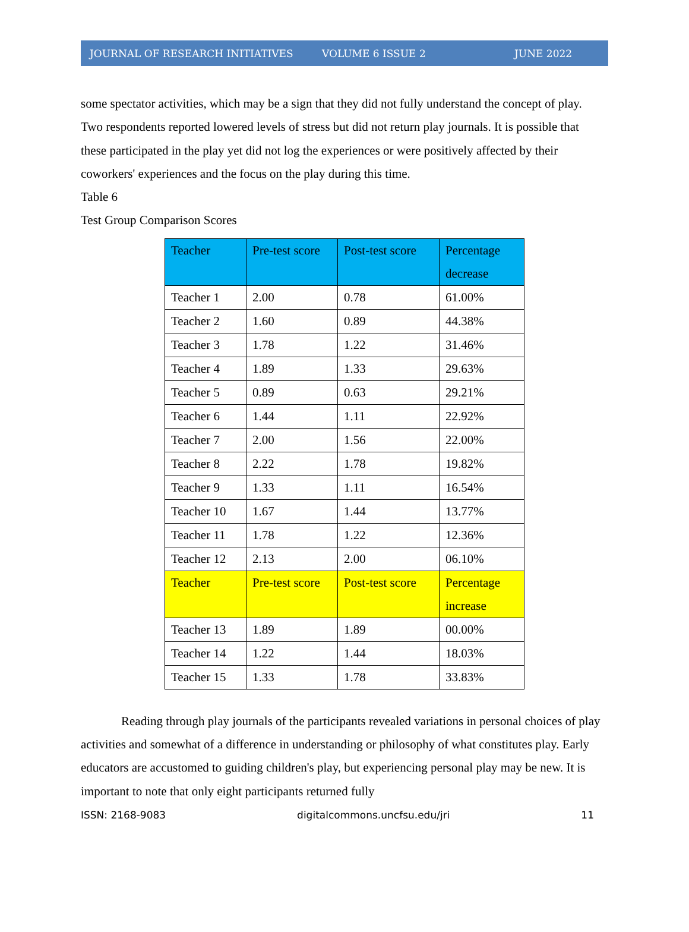JOURNAL OF RESEARCH INITIATIVES VOLUME 6 ISSUE 2 JUNE 2022
some spectator activities, which may be a sign that they did not fully understand the concept of play. Two respondents reported lowered levels of stress but did not return play journals. It is possible that these participated in the play yet did not log the experiences or were positively affected by their coworkers' experiences and the focus on the play during this time.
Table 6
Test Group Comparison Scores
| Teacher | Pre-test score | Post-test score | Percentage decrease |
| --- | --- | --- | --- |
| Teacher 1 | 2.00 | 0.78 | 61.00% |
| Teacher 2 | 1.60 | 0.89 | 44.38% |
| Teacher 3 | 1.78 | 1.22 | 31.46% |
| Teacher 4 | 1.89 | 1.33 | 29.63% |
| Teacher 5 | 0.89 | 0.63 | 29.21% |
| Teacher 6 | 1.44 | 1.11 | 22.92% |
| Teacher 7 | 2.00 | 1.56 | 22.00% |
| Teacher 8 | 2.22 | 1.78 | 19.82% |
| Teacher 9 | 1.33 | 1.11 | 16.54% |
| Teacher 10 | 1.67 | 1.44 | 13.77% |
| Teacher 11 | 1.78 | 1.22 | 12.36% |
| Teacher 12 | 2.13 | 2.00 | 06.10% |
| Teacher | Pre-test score | Post-test score | Percentage increase |
| Teacher 13 | 1.89 | 1.89 | 00.00% |
| Teacher 14 | 1.22 | 1.44 | 18.03% |
| Teacher 15 | 1.33 | 1.78 | 33.83% |
Reading through play journals of the participants revealed variations in personal choices of play activities and somewhat of a difference in understanding or philosophy of what constitutes play. Early educators are accustomed to guiding children's play, but experiencing personal play may be new. It is important to note that only eight participants returned fully
ISSN: 2168-9083 digitalcommons.uncfsu.edu/jri 11